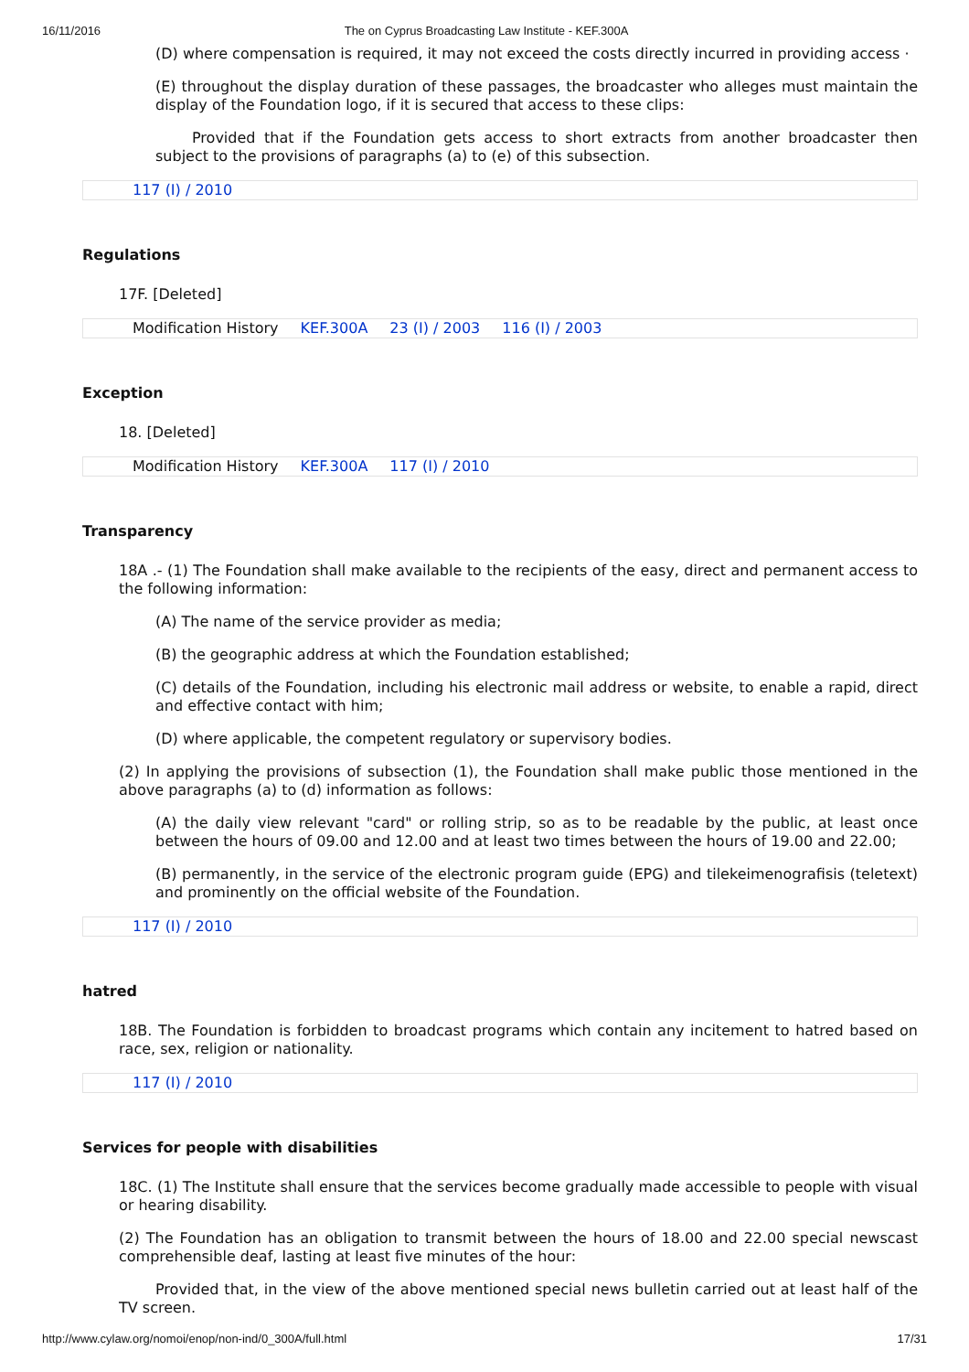16/11/2016 The on Cyprus Broadcasting Law Institute - KEF.300A
(D) where compensation is required, it may not exceed the costs directly incurred in providing access ·
(E) throughout the display duration of these passages, the broadcaster who alleges must maintain the display of the Foundation logo, if it is secured that access to these clips:
Provided that if the Foundation gets access to short extracts from another broadcaster then subject to the provisions of paragraphs (a) to (e) of this subsection.
117 (I) / 2010
Regulations
17F. [Deleted]
Modification History KEF.300A 23 (I) / 2003 116 (I) / 2003
Exception
18. [Deleted]
Modification History KEF.300A 117 (I) / 2010
Transparency
18A .- (1) The Foundation shall make available to the recipients of the easy, direct and permanent access to the following information:
(A) The name of the service provider as media;
(B) the geographic address at which the Foundation established;
(C) details of the Foundation, including his electronic mail address or website, to enable a rapid, direct and effective contact with him;
(D) where applicable, the competent regulatory or supervisory bodies.
(2) In applying the provisions of subsection (1), the Foundation shall make public those mentioned in the above paragraphs (a) to (d) information as follows:
(A) the daily view relevant "card" or rolling strip, so as to be readable by the public, at least once between the hours of 09.00 and 12.00 and at least two times between the hours of 19.00 and 22.00;
(B) permanently, in the service of the electronic program guide (EPG) and tilekeimenografisis (teletext) and prominently on the official website of the Foundation.
117 (I) / 2010
hatred
18B. The Foundation is forbidden to broadcast programs which contain any incitement to hatred based on race, sex, religion or nationality.
117 (I) / 2010
Services for people with disabilities
18C. (1) The Institute shall ensure that the services become gradually made accessible to people with visual or hearing disability.
(2) The Foundation has an obligation to transmit between the hours of 18.00 and 22.00 special newscast comprehensible deaf, lasting at least five minutes of the hour:
Provided that, in the view of the above mentioned special news bulletin carried out at least half of the TV screen.
http://www.cylaw.org/nomoi/enop/non-ind/0_300A/full.html 17/31